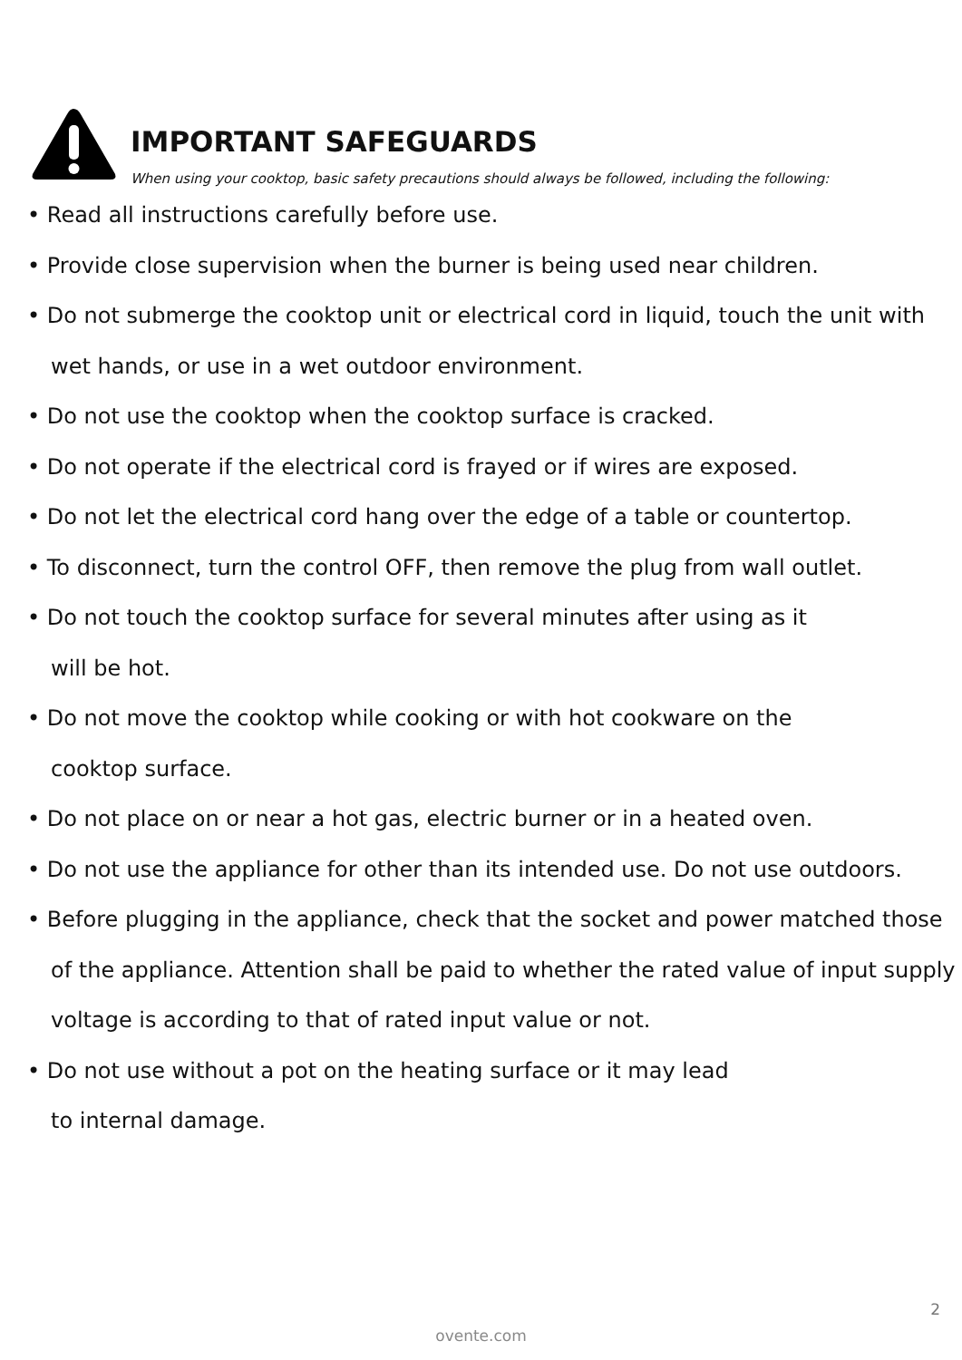IMPORTANT SAFEGUARDS
When using your cooktop, basic safety precautions should always be followed, including the following:
• Read all instructions carefully before use.
• Provide close supervision when the burner is being used near children.
• Do not submerge the cooktop unit or electrical cord in liquid, touch the unit with wet hands, or use in a wet outdoor environment.
• Do not use the cooktop when the cooktop surface is cracked.
• Do not operate if the electrical cord is frayed or if wires are exposed.
• Do not let the electrical cord hang over the edge of a table or countertop.
• To disconnect, turn the control OFF, then remove the plug from wall outlet.
• Do not touch the cooktop surface for several minutes after using as it
will be hot.
• Do not move the cooktop while cooking or with hot cookware on the
cooktop surface.
• Do not place on or near a hot gas, electric burner or in a heated oven.
• Do not use the appliance for other than its intended use. Do not use outdoors.
• Before plugging in the appliance, check that the socket and power matched those of the appliance. Attention shall be paid to whether the rated value of input supply voltage is according to that of rated input value or not.
• Do not use without a pot on the heating surface or it may lead
to internal damage.
2
ovente.com